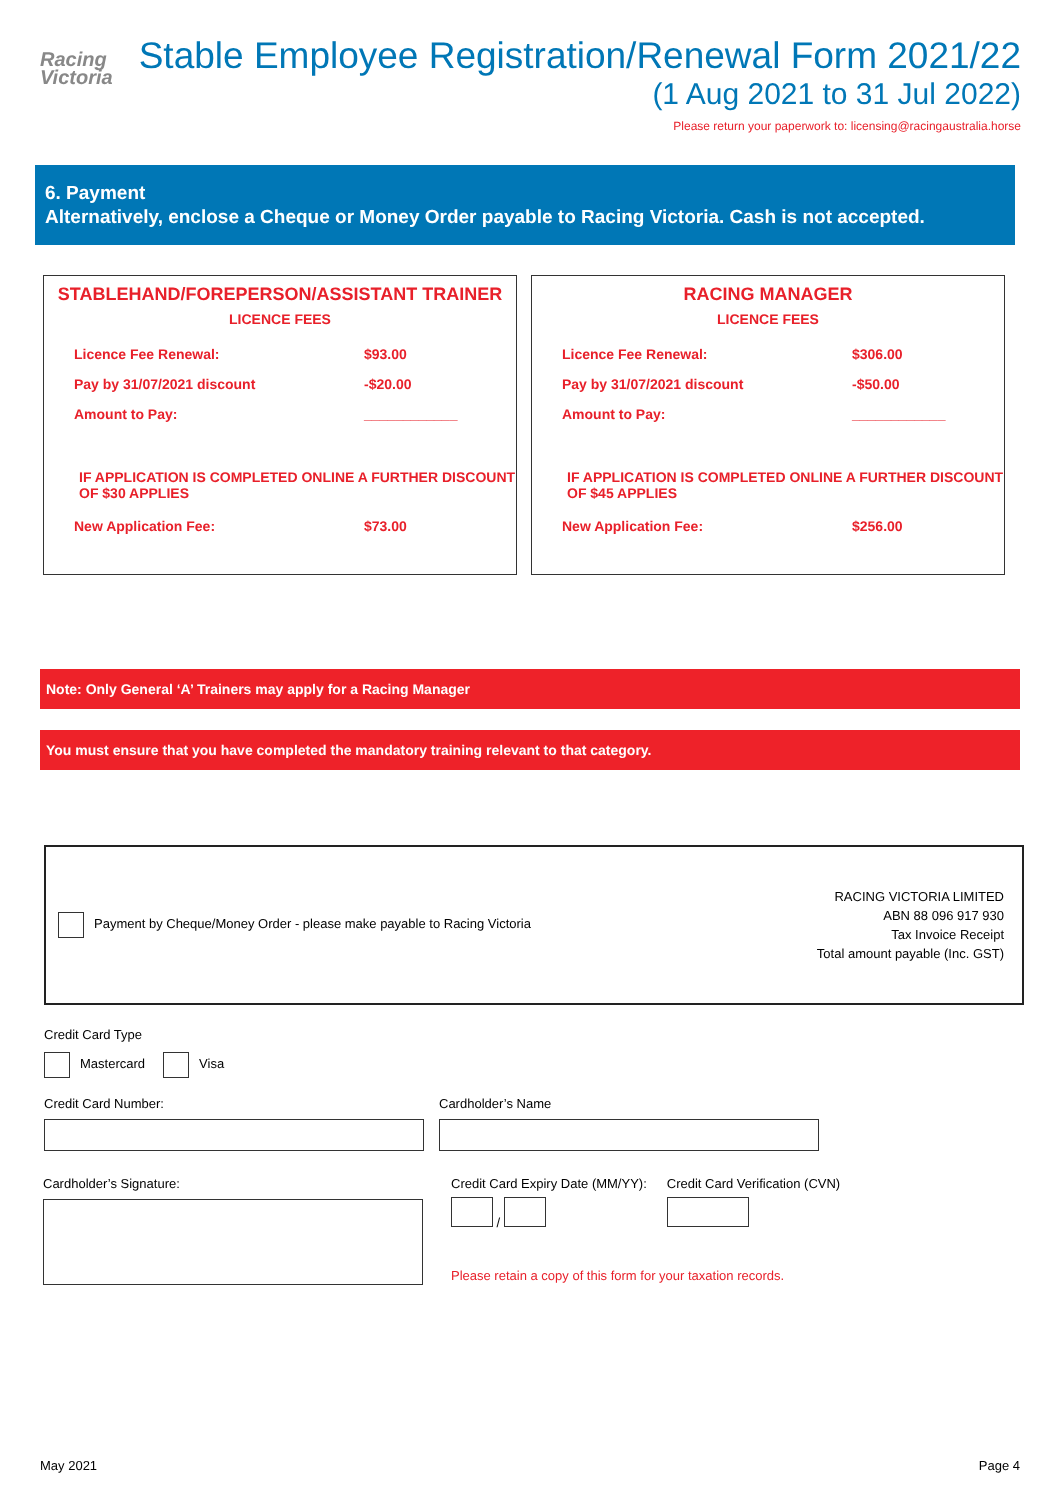Racing
Victoria
Stable Employee Registration/Renewal Form 2021/22
(1 Aug 2021 to 31 Jul 2022)
Please return your paperwork to: licensing@racingaustralia.horse
6. Payment
Alternatively, enclose a Cheque or Money Order payable to Racing Victoria. Cash is not accepted.
STABLEHAND/FOREPERSON/ASSISTANT TRAINER
LICENCE FEES
| Licence Fee Renewal: | $93.00 |
| Pay by 31/07/2021 discount | -$20.00 |
| Amount to Pay: | ____________ |
IF APPLICATION IS COMPLETED ONLINE A FURTHER DISCOUNT OF $30 APPLIES
| New Application Fee: | $73.00 |
RACING MANAGER
LICENCE FEES
| Licence Fee Renewal: | $306.00 |
| Pay by 31/07/2021 discount | -$50.00 |
| Amount to Pay: | ____________ |
IF APPLICATION IS COMPLETED ONLINE A FURTHER DISCOUNT OF $45 APPLIES
| New Application Fee: | $256.00 |
Note: Only General ‘A’ Trainers may apply for a Racing Manager
You must ensure that you have completed the mandatory training relevant to that category.
Payment by Cheque/Money Order - please make payable to Racing Victoria
RACING VICTORIA LIMITED
ABN 88 096 917 930
Tax Invoice Receipt
Total amount payable (Inc. GST)
Credit Card Type
Mastercard Visa
Credit Card Number: Cardholder’s Name
Cardholder’s Signature: Credit Card Expiry Date (MM/YY):
/
Credit Card Verification (CVN)
Please retain a copy of this form for your taxation records.
May 2021 Page 4